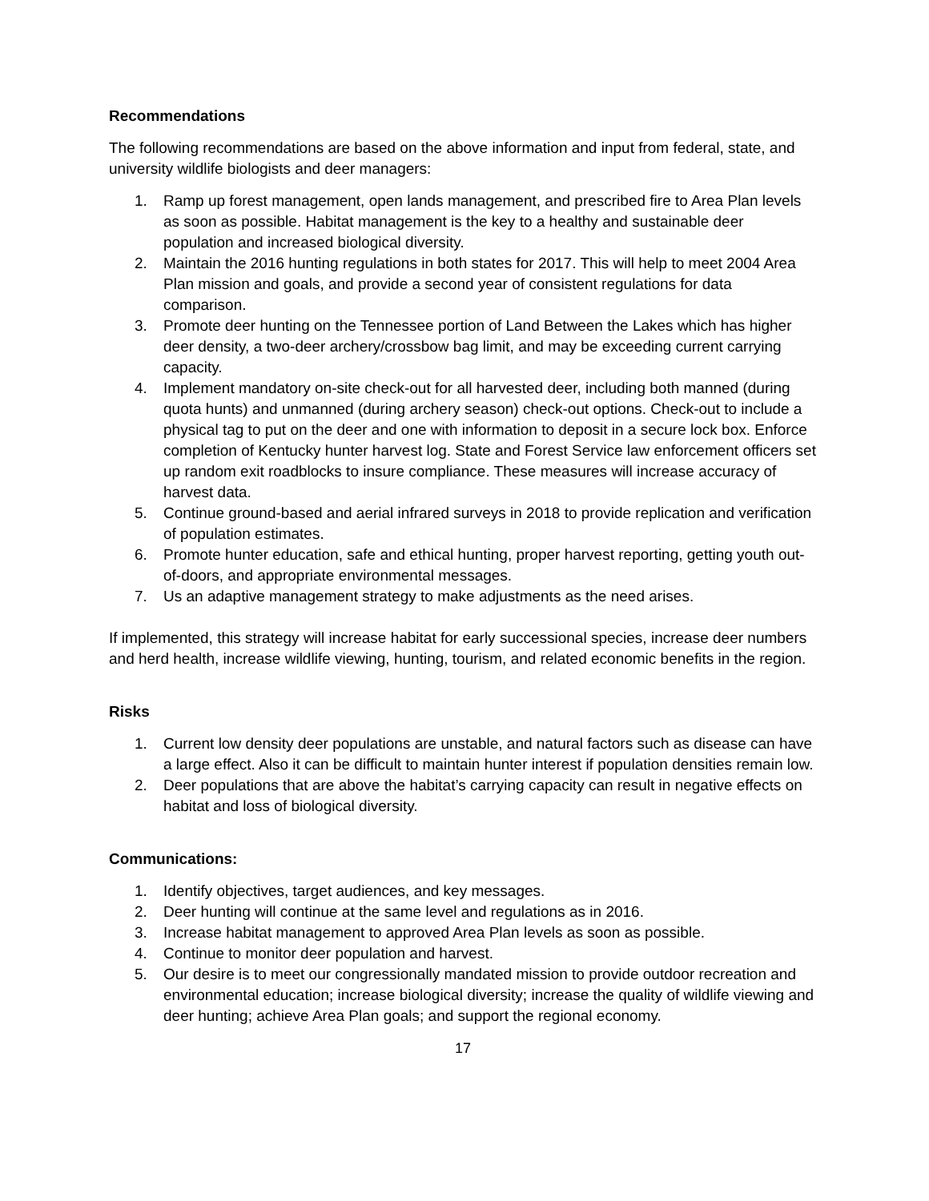Recommendations
The following recommendations are based on the above information and input from federal, state, and university wildlife biologists and deer managers:
1. Ramp up forest management, open lands management, and prescribed fire to Area Plan levels as soon as possible. Habitat management is the key to a healthy and sustainable deer population and increased biological diversity.
2. Maintain the 2016 hunting regulations in both states for 2017. This will help to meet 2004 Area Plan mission and goals, and provide a second year of consistent regulations for data comparison.
3. Promote deer hunting on the Tennessee portion of Land Between the Lakes which has higher deer density, a two-deer archery/crossbow bag limit, and may be exceeding current carrying capacity.
4. Implement mandatory on-site check-out for all harvested deer, including both manned (during quota hunts) and unmanned (during archery season) check-out options. Check-out to include a physical tag to put on the deer and one with information to deposit in a secure lock box. Enforce completion of Kentucky hunter harvest log. State and Forest Service law enforcement officers set up random exit roadblocks to insure compliance. These measures will increase accuracy of harvest data.
5. Continue ground-based and aerial infrared surveys in 2018 to provide replication and verification of population estimates.
6. Promote hunter education, safe and ethical hunting, proper harvest reporting, getting youth out-of-doors, and appropriate environmental messages.
7. Us an adaptive management strategy to make adjustments as the need arises.
If implemented, this strategy will increase habitat for early successional species, increase deer numbers and herd health, increase wildlife viewing, hunting, tourism, and related economic benefits in the region.
Risks
1. Current low density deer populations are unstable, and natural factors such as disease can have a large effect. Also it can be difficult to maintain hunter interest if population densities remain low.
2. Deer populations that are above the habitat’s carrying capacity can result in negative effects on habitat and loss of biological diversity.
Communications:
1. Identify objectives, target audiences, and key messages.
2. Deer hunting will continue at the same level and regulations as in 2016.
3. Increase habitat management to approved Area Plan levels as soon as possible.
4. Continue to monitor deer population and harvest.
5. Our desire is to meet our congressionally mandated mission to provide outdoor recreation and environmental education; increase biological diversity; increase the quality of wildlife viewing and deer hunting; achieve Area Plan goals; and support the regional economy.
17